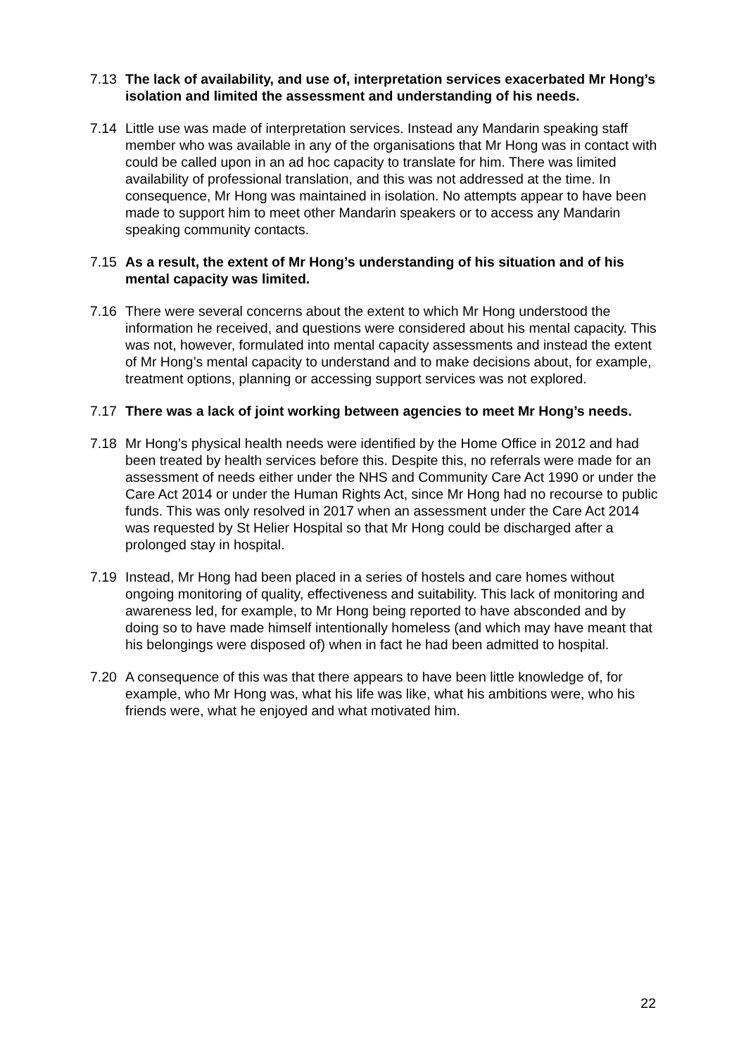7.13 The lack of availability, and use of, interpretation services exacerbated Mr Hong’s isolation and limited the assessment and understanding of his needs.
7.14 Little use was made of interpretation services. Instead any Mandarin speaking staff member who was available in any of the organisations that Mr Hong was in contact with could be called upon in an ad hoc capacity to translate for him. There was limited availability of professional translation, and this was not addressed at the time. In consequence, Mr Hong was maintained in isolation. No attempts appear to have been made to support him to meet other Mandarin speakers or to access any Mandarin speaking community contacts.
7.15 As a result, the extent of Mr Hong’s understanding of his situation and of his mental capacity was limited.
7.16 There were several concerns about the extent to which Mr Hong understood the information he received, and questions were considered about his mental capacity. This was not, however, formulated into mental capacity assessments and instead the extent of Mr Hong’s mental capacity to understand and to make decisions about, for example, treatment options, planning or accessing support services was not explored.
7.17 There was a lack of joint working between agencies to meet Mr Hong’s needs.
7.18 Mr Hong’s physical health needs were identified by the Home Office in 2012 and had been treated by health services before this. Despite this, no referrals were made for an assessment of needs either under the NHS and Community Care Act 1990 or under the Care Act 2014 or under the Human Rights Act, since Mr Hong had no recourse to public funds. This was only resolved in 2017 when an assessment under the Care Act 2014 was requested by St Helier Hospital so that Mr Hong could be discharged after a prolonged stay in hospital.
7.19 Instead, Mr Hong had been placed in a series of hostels and care homes without ongoing monitoring of quality, effectiveness and suitability. This lack of monitoring and awareness led, for example, to Mr Hong being reported to have absconded and by doing so to have made himself intentionally homeless (and which may have meant that his belongings were disposed of) when in fact he had been admitted to hospital.
7.20 A consequence of this was that there appears to have been little knowledge of, for example, who Mr Hong was, what his life was like, what his ambitions were, who his friends were, what he enjoyed and what motivated him.
22